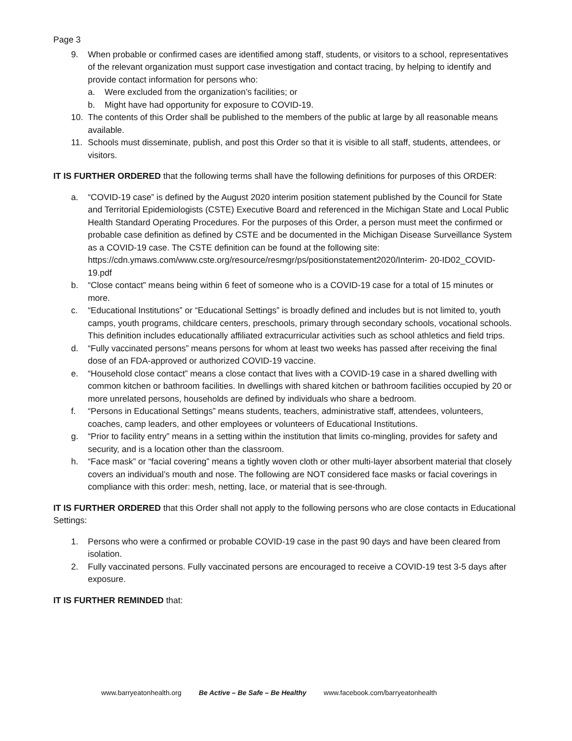Page 3
9. When probable or confirmed cases are identified among staff, students, or visitors to a school, representatives of the relevant organization must support case investigation and contact tracing, by helping to identify and provide contact information for persons who:
a. Were excluded from the organization’s facilities; or
b. Might have had opportunity for exposure to COVID-19.
10. The contents of this Order shall be published to the members of the public at large by all reasonable means available.
11. Schools must disseminate, publish, and post this Order so that it is visible to all staff, students, attendees, or visitors.
IT IS FURTHER ORDERED that the following terms shall have the following definitions for purposes of this ORDER:
a. “COVID-19 case” is defined by the August 2020 interim position statement published by the Council for State and Territorial Epidemiologists (CSTE) Executive Board and referenced in the Michigan State and Local Public Health Standard Operating Procedures. For the purposes of this Order, a person must meet the confirmed or probable case definition as defined by CSTE and be documented in the Michigan Disease Surveillance System as a COVID-19 case. The CSTE definition can be found at the following site:
https://cdn.ymaws.com/www.cste.org/resource/resmgr/ps/positionstatement2020/Interim- 20-ID02_COVID-19.pdf
b. “Close contact” means being within 6 feet of someone who is a COVID-19 case for a total of 15 minutes or more.
c. “Educational Institutions” or “Educational Settings” is broadly defined and includes but is not limited to, youth camps, youth programs, childcare centers, preschools, primary through secondary schools, vocational schools. This definition includes educationally affiliated extracurricular activities such as school athletics and field trips.
d. “Fully vaccinated persons” means persons for whom at least two weeks has passed after receiving the final dose of an FDA-approved or authorized COVID-19 vaccine.
e. “Household close contact” means a close contact that lives with a COVID-19 case in a shared dwelling with common kitchen or bathroom facilities. In dwellings with shared kitchen or bathroom facilities occupied by 20 or more unrelated persons, households are defined by individuals who share a bedroom.
f. “Persons in Educational Settings” means students, teachers, administrative staff, attendees, volunteers, coaches, camp leaders, and other employees or volunteers of Educational Institutions.
g. “Prior to facility entry” means in a setting within the institution that limits co-mingling, provides for safety and security, and is a location other than the classroom.
h. “Face mask” or “facial covering” means a tightly woven cloth or other multi-layer absorbent material that closely covers an individual’s mouth and nose. The following are NOT considered face masks or facial coverings in compliance with this order: mesh, netting, lace, or material that is see-through.
IT IS FURTHER ORDERED that this Order shall not apply to the following persons who are close contacts in Educational Settings:
1. Persons who were a confirmed or probable COVID-19 case in the past 90 days and have been cleared from isolation.
2. Fully vaccinated persons. Fully vaccinated persons are encouraged to receive a COVID-19 test 3-5 days after exposure.
IT IS FURTHER REMINDED that:
www.barryeatonhealth.org Be Active – Be Safe – Be Healthy www.facebook.com/barryeatonhealth